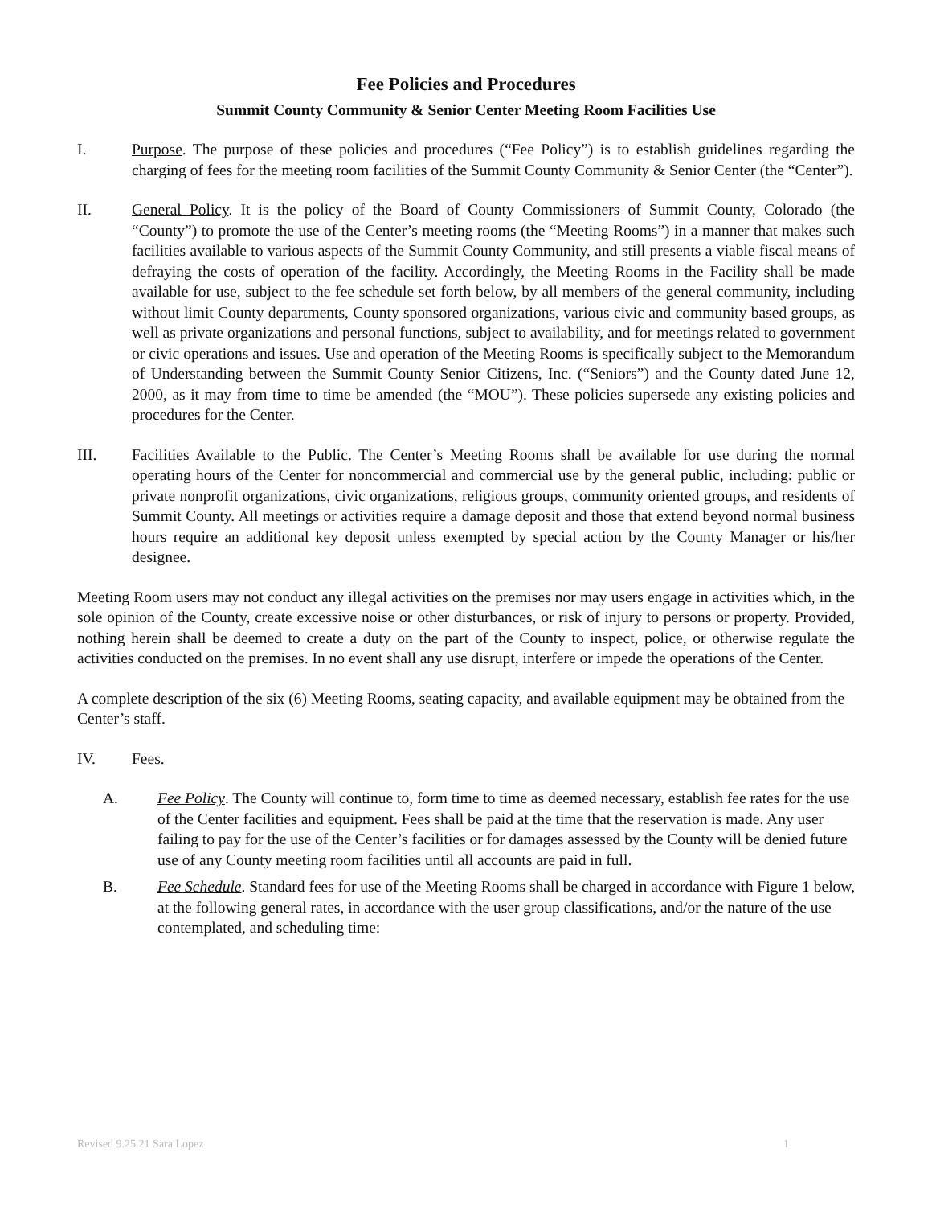Fee Policies and Procedures
Summit County Community & Senior Center Meeting Room Facilities Use
I. Purpose. The purpose of these policies and procedures (“Fee Policy”) is to establish guidelines regarding the charging of fees for the meeting room facilities of the Summit County Community & Senior Center (the “Center”).
II. General Policy. It is the policy of the Board of County Commissioners of Summit County, Colorado (the “County”) to promote the use of the Center’s meeting rooms (the “Meeting Rooms”) in a manner that makes such facilities available to various aspects of the Summit County Community, and still presents a viable fiscal means of defraying the costs of operation of the facility. Accordingly, the Meeting Rooms in the Facility shall be made available for use, subject to the fee schedule set forth below, by all members of the general community, including without limit County departments, County sponsored organizations, various civic and community based groups, as well as private organizations and personal functions, subject to availability, and for meetings related to government or civic operations and issues. Use and operation of the Meeting Rooms is specifically subject to the Memorandum of Understanding between the Summit County Senior Citizens, Inc. (“Seniors”) and the County dated June 12, 2000, as it may from time to time be amended (the “MOU”). These policies supersede any existing policies and procedures for the Center.
III. Facilities Available to the Public. The Center’s Meeting Rooms shall be available for use during the normal operating hours of the Center for noncommercial and commercial use by the general public, including: public or private nonprofit organizations, civic organizations, religious groups, community oriented groups, and residents of Summit County. All meetings or activities require a damage deposit and those that extend beyond normal business hours require an additional key deposit unless exempted by special action by the County Manager or his/her designee.
Meeting Room users may not conduct any illegal activities on the premises nor may users engage in activities which, in the sole opinion of the County, create excessive noise or other disturbances, or risk of injury to persons or property. Provided, nothing herein shall be deemed to create a duty on the part of the County to inspect, police, or otherwise regulate the activities conducted on the premises. In no event shall any use disrupt, interfere or impede the operations of the Center.
A complete description of the six (6) Meeting Rooms, seating capacity, and available equipment may be obtained from the Center’s staff.
IV. Fees.
A. Fee Policy. The County will continue to, form time to time as deemed necessary, establish fee rates for the use of the Center facilities and equipment. Fees shall be paid at the time that the reservation is made. Any user failing to pay for the use of the Center’s facilities or for damages assessed by the County will be denied future use of any County meeting room facilities until all accounts are paid in full.
B. Fee Schedule. Standard fees for use of the Meeting Rooms shall be charged in accordance with Figure 1 below, at the following general rates, in accordance with the user group classifications, and/or the nature of the use contemplated, and scheduling time:
Revised 9.25.21 Sara Lopez 1